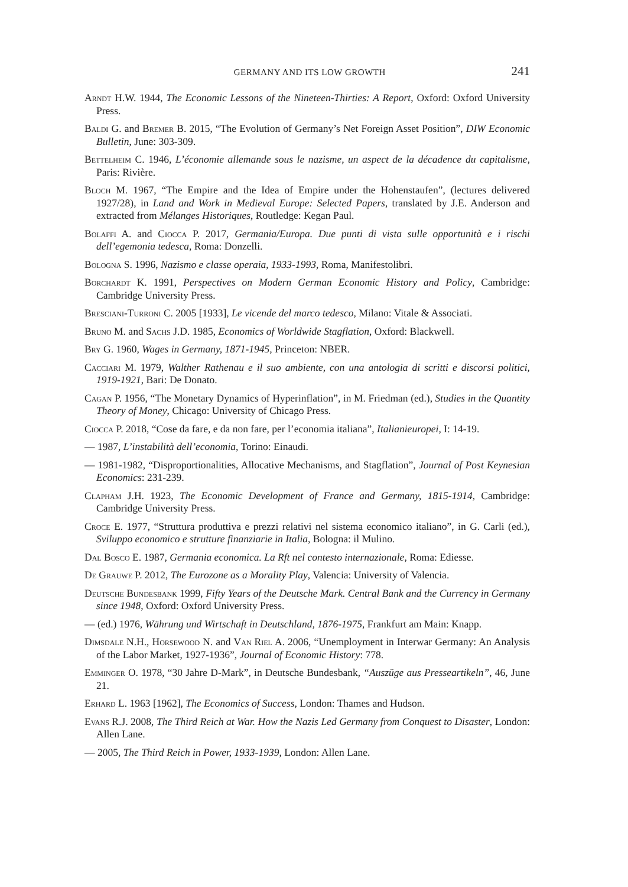GERMANY AND ITS LOW GROWTH 241
Arndt H.W. 1944, The Economic Lessons of the Nineteen-Thirties: A Report, Oxford: Oxford University Press.
Baldi G. and Bremer B. 2015, “The Evolution of Germany’s Net Foreign Asset Position”, DIW Economic Bulletin, June: 303-309.
Bettelheim C. 1946, L’économie allemande sous le nazisme, un aspect de la décadence du capitalisme, Paris: Rivière.
Bloch M. 1967, “The Empire and the Idea of Empire under the Hohenstaufen”, (lectures delivered 1927/28), in Land and Work in Medieval Europe: Selected Papers, translated by J.E. Anderson and extracted from Mélanges Historiques, Routledge: Kegan Paul.
Bolaffi A. and Ciocca P. 2017, Germania/Europa. Due punti di vista sulle opportunità e i rischi dell’egemonia tedesca, Roma: Donzelli.
Bologna S. 1996, Nazismo e classe operaia, 1933-1993, Roma, Manifestolibri.
Borchardt K. 1991, Perspectives on Modern German Economic History and Policy, Cambridge: Cambridge University Press.
Bresciani-Turroni C. 2005 [1933], Le vicende del marco tedesco, Milano: Vitale & Associati.
Bruno M. and Sachs J.D. 1985, Economics of Worldwide Stagflation, Oxford: Blackwell.
Bry G. 1960, Wages in Germany, 1871-1945, Princeton: NBER.
Cacciari M. 1979, Walther Rathenau e il suo ambiente, con una antologia di scritti e discorsi politici, 1919-1921, Bari: De Donato.
Cagan P. 1956, “The Monetary Dynamics of Hyperinflation”, in M. Friedman (ed.), Studies in the Quantity Theory of Money, Chicago: University of Chicago Press.
Ciocca P. 2018, “Cose da fare, e da non fare, per l’economia italiana”, Italianieuropei, I: 14-19.
— 1987, L’instabilità dell’economia, Torino: Einaudi.
— 1981-1982, “Disproportionalities, Allocative Mechanisms, and Stagflation”, Journal of Post Keynesian Economics: 231-239.
Clapham J.H. 1923, The Economic Development of France and Germany, 1815-1914, Cambridge: Cambridge University Press.
Croce E. 1977, “Struttura produttiva e prezzi relativi nel sistema economico italiano”, in G. Carli (ed.), Sviluppo economico e strutture finanziarie in Italia, Bologna: il Mulino.
Dal Bosco E. 1987, Germania economica. La Rft nel contesto internazionale, Roma: Ediesse.
De Grauwe P. 2012, The Eurozone as a Morality Play, Valencia: University of Valencia.
Deutsche Bundesbank 1999, Fifty Years of the Deutsche Mark. Central Bank and the Currency in Germany since 1948, Oxford: Oxford University Press.
— (ed.) 1976, Währung und Wirtschaft in Deutschland, 1876-1975, Frankfurt am Main: Knapp.
Dimsdale N.H., Horsewood N. and Van Riel A. 2006, “Unemployment in Interwar Germany: An Analysis of the Labor Market, 1927-1936”, Journal of Economic History: 778.
Emminger O. 1978, “30 Jahre D-Mark”, in Deutsche Bundesbank, “Auszüge aus Presseartikeln”, 46, June 21.
Erhard L. 1963 [1962], The Economics of Success, London: Thames and Hudson.
Evans R.J. 2008, The Third Reich at War. How the Nazis Led Germany from Conquest to Disaster, London: Allen Lane.
— 2005, The Third Reich in Power, 1933-1939, London: Allen Lane.